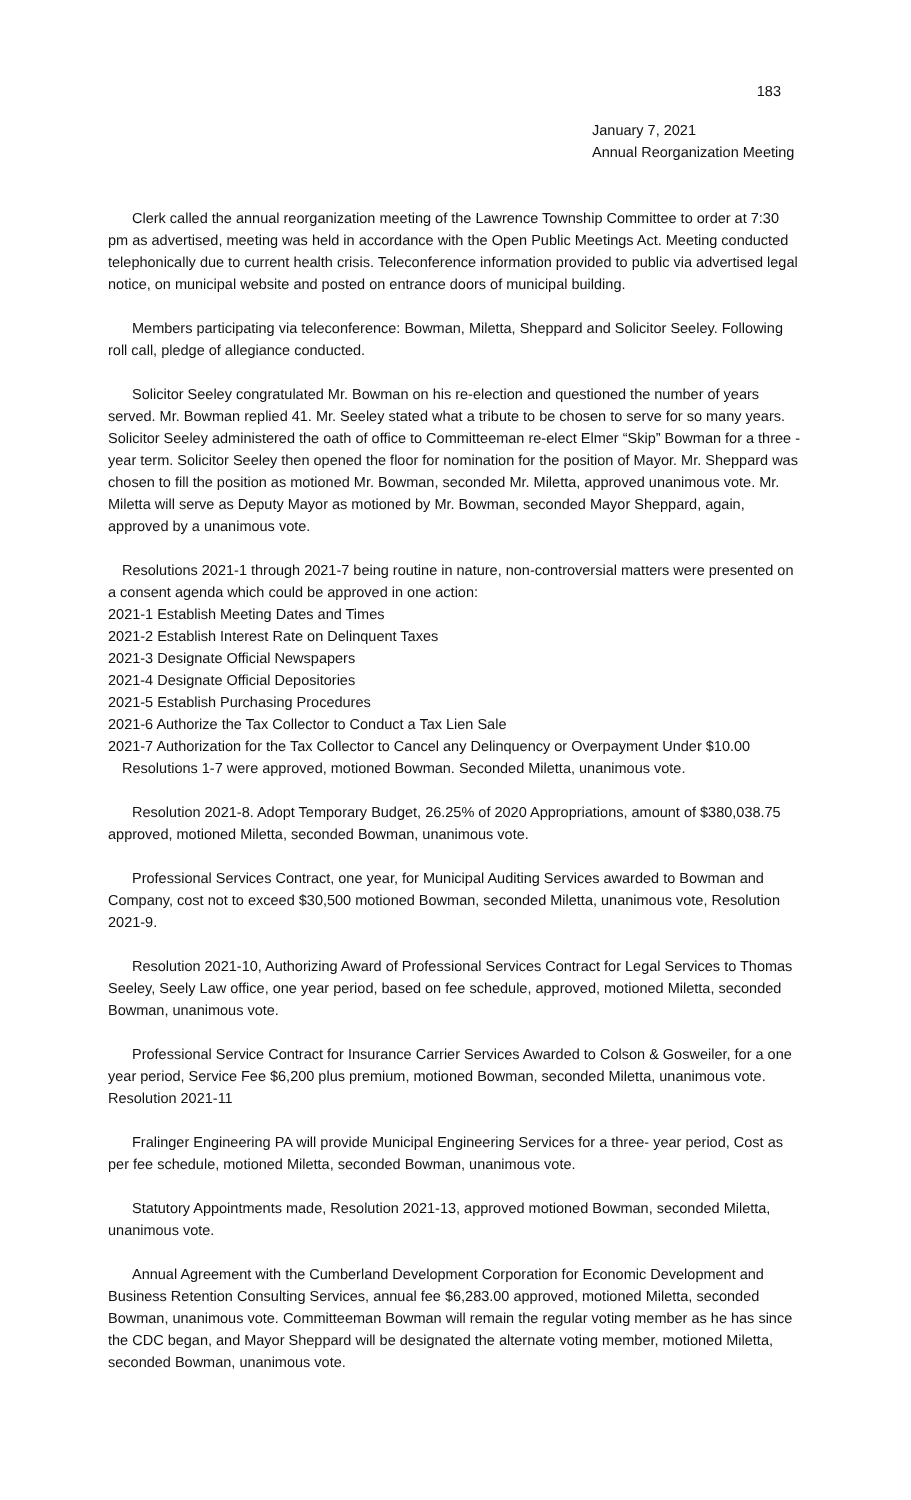183
January 7, 2021
Annual Reorganization Meeting
Clerk called the annual reorganization meeting of the Lawrence Township Committee to order at 7:30 pm as advertised, meeting was held in accordance with the Open Public Meetings Act. Meeting conducted telephonically due to current health crisis. Teleconference information provided to public via advertised legal notice, on municipal website and posted on entrance doors of municipal building.
Members participating via teleconference: Bowman, Miletta, Sheppard and Solicitor Seeley. Following roll call, pledge of allegiance conducted.
Solicitor Seeley congratulated Mr. Bowman on his re-election and questioned the number of years served. Mr. Bowman replied 41. Mr. Seeley stated what a tribute to be chosen to serve for so many years. Solicitor Seeley administered the oath of office to Committeeman re-elect Elmer “Skip” Bowman for a three -year term. Solicitor Seeley then opened the floor for nomination for the position of Mayor. Mr. Sheppard was chosen to fill the position as motioned Mr. Bowman, seconded Mr. Miletta, approved unanimous vote. Mr. Miletta will serve as Deputy Mayor as motioned by Mr. Bowman, seconded Mayor Sheppard, again, approved by a unanimous vote.
Resolutions 2021-1 through 2021-7 being routine in nature, non-controversial matters were presented on a consent agenda which could be approved in one action:
2021-1 Establish Meeting Dates and Times
2021-2 Establish Interest Rate on Delinquent Taxes
2021-3 Designate Official Newspapers
2021-4 Designate Official Depositories
2021-5 Establish Purchasing Procedures
2021-6 Authorize the Tax Collector to Conduct a Tax Lien Sale
2021-7 Authorization for the Tax Collector to Cancel any Delinquency or Overpayment Under $10.00
Resolutions 1-7 were approved, motioned Bowman. Seconded Miletta, unanimous vote.
Resolution 2021-8. Adopt Temporary Budget, 26.25% of 2020 Appropriations, amount of $380,038.75 approved, motioned Miletta, seconded Bowman, unanimous vote.
Professional Services Contract, one year, for Municipal Auditing Services awarded to Bowman and Company, cost not to exceed $30,500 motioned Bowman, seconded Miletta, unanimous vote, Resolution 2021-9.
Resolution 2021-10, Authorizing Award of Professional Services Contract for Legal Services to Thomas Seeley, Seely Law office, one year period, based on fee schedule, approved, motioned Miletta, seconded Bowman, unanimous vote.
Professional Service Contract for Insurance Carrier Services Awarded to Colson & Gosweiler, for a one year period, Service Fee $6,200 plus premium, motioned Bowman, seconded Miletta, unanimous vote. Resolution 2021-11
Fralinger Engineering PA will provide Municipal Engineering Services for a three- year period, Cost as per fee schedule, motioned Miletta, seconded Bowman, unanimous vote.
Statutory Appointments made, Resolution 2021-13, approved motioned Bowman, seconded Miletta, unanimous vote.
Annual Agreement with the Cumberland Development Corporation for Economic Development and Business Retention Consulting Services, annual fee $6,283.00 approved, motioned Miletta, seconded Bowman, unanimous vote. Committeeman Bowman will remain the regular voting member as he has since the CDC began, and Mayor Sheppard will be designated the alternate voting member, motioned Miletta, seconded Bowman, unanimous vote.